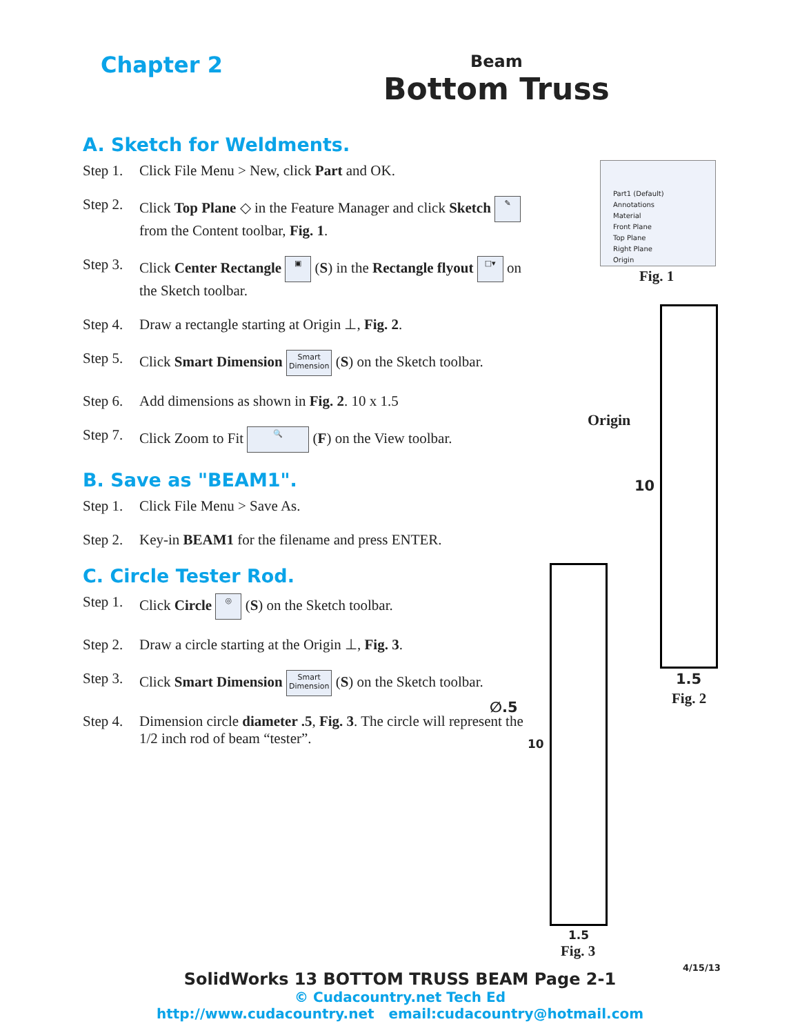Chapter 2
Beam
Bottom Truss
A. Sketch for Weldments.
Step 1. Click File Menu > New, click Part and OK.
Step 2. Click Top Plane ◇ in the Feature Manager and click Sketch ✎ from the Content toolbar, Fig. 1.
Step 3. Click Center Rectangle ▣ (S) in the Rectangle flyout □▾ on the Sketch toolbar.
Step 4. Draw a rectangle starting at Origin ⊥, Fig. 2.
Step 5. Click Smart Dimension Smart
Dimension (S) on the Sketch toolbar.
Step 6. Add dimensions as shown in Fig. 2. 10 x 1.5
Step 7. Click Zoom to Fit 🔍 (F) on the View toolbar.
B. Save as "BEAM1".
Step 1. Click File Menu > Save As.
Step 2. Key-in BEAM1 for the filename and press ENTER.
C. Circle Tester Rod.
Step 1. Click Circle ◎ (S) on the Sketch toolbar.
Step 2. Draw a circle starting at the Origin ⊥, Fig. 3.
Step 3. Click Smart Dimension Smart
Dimension (S) on the Sketch toolbar.
Step 4. Dimension circle diameter .5, Fig. 3. The circle will represent the 1/2 inch rod of beam “tester”.
Part1 (Default)
Annotations
Material
Front Plane
Top Plane
Right Plane
Origin
Fig. 1
Origin
10
1.5
Fig. 2
∅.5
10
1.5
Fig. 3
4/15/13
SolidWorks 13 BOTTOM TRUSS BEAM Page 2-1
© Cudacountry.net Tech Ed
http://www.cudacountry.net email:cudacountry@hotmail.com